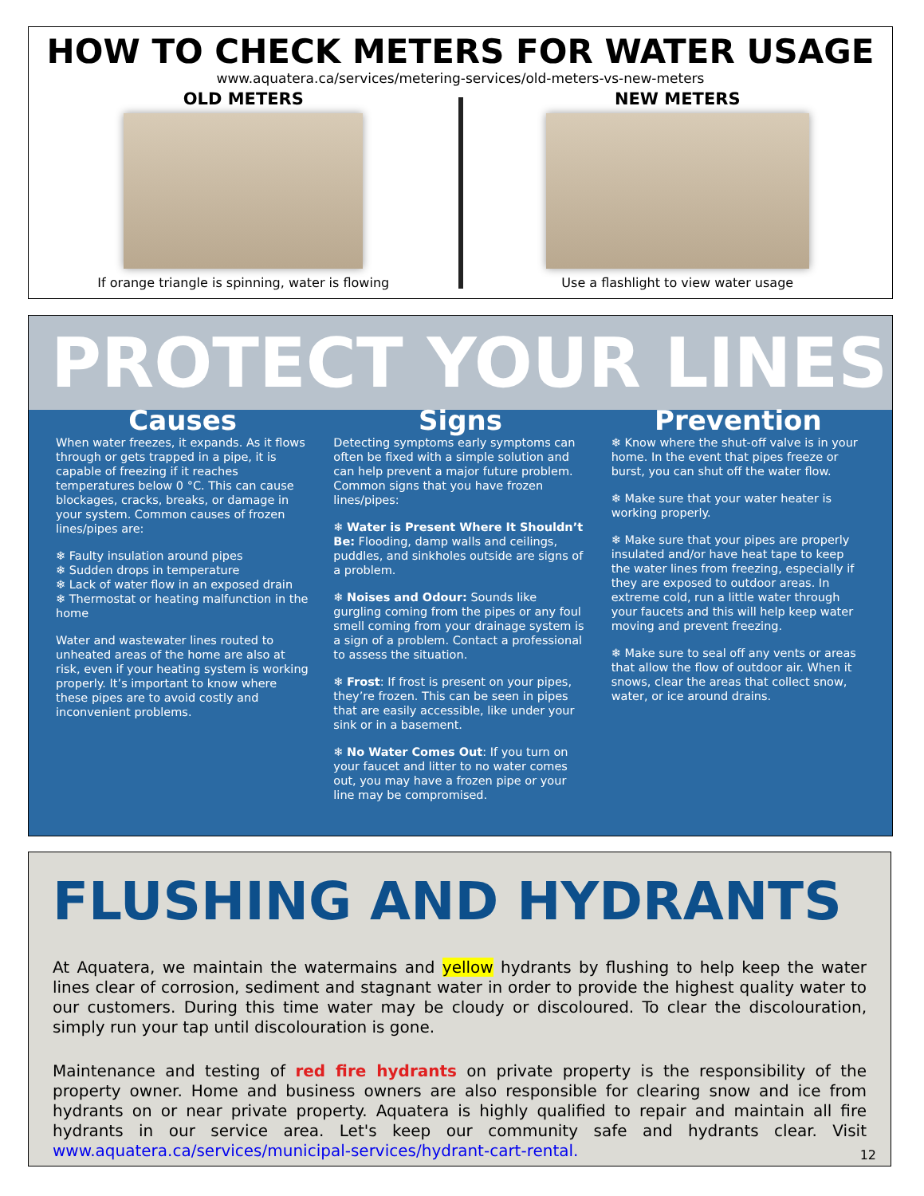HOW TO CHECK METERS FOR WATER USAGE
www.aquatera.ca/services/metering-services/old-meters-vs-new-meters
OLD METERS
If orange triangle is spinning, water is flowing
NEW METERS
Use a flashlight to view water usage
PROTECT YOUR LINES
Causes
When water freezes, it expands. As it flows through or gets trapped in a pipe, it is capable of freezing if it reaches temperatures below 0 °C. This can cause blockages, cracks, breaks, or damage in your system. Common causes of frozen lines/pipes are:
❄ Faulty insulation around pipes
❄ Sudden drops in temperature
❄ Lack of water flow in an exposed drain
❄ Thermostat or heating malfunction in the home
Water and wastewater lines routed to unheated areas of the home are also at risk, even if your heating system is working properly. It’s important to know where these pipes are to avoid costly and inconvenient problems.
Signs
Detecting symptoms early symptoms can often be fixed with a simple solution and can help prevent a major future problem. Common signs that you have frozen lines/pipes:
❄ Water is Present Where It Shouldn’t Be: Flooding, damp walls and ceilings, puddles, and sinkholes outside are signs of a problem.
❄ Noises and Odour: Sounds like gurgling coming from the pipes or any foul smell coming from your drainage system is a sign of a problem. Contact a professional to assess the situation.
❄ Frost: If frost is present on your pipes, they’re frozen. This can be seen in pipes that are easily accessible, like under your sink or in a basement.
❄ No Water Comes Out: If you turn on your faucet and litter to no water comes out, you may have a frozen pipe or your line may be compromised.
Prevention
❄ Know where the shut-off valve is in your home. In the event that pipes freeze or burst, you can shut off the water flow.
❄ Make sure that your water heater is working properly.
❄ Make sure that your pipes are properly insulated and/or have heat tape to keep the water lines from freezing, especially if they are exposed to outdoor areas. In extreme cold, run a little water through your faucets and this will help keep water moving and prevent freezing.
❄ Make sure to seal off any vents or areas that allow the flow of outdoor air. When it snows, clear the areas that collect snow, water, or ice around drains.
FLUSHING AND HYDRANTS
At Aquatera, we maintain the watermains and yellow hydrants by flushing to help keep the water lines clear of corrosion, sediment and stagnant water in order to provide the highest quality water to our customers. During this time water may be cloudy or discoloured. To clear the discolouration, simply run your tap until discolouration is gone.
Maintenance and testing of red fire hydrants on private property is the responsibility of the property owner. Home and business owners are also responsible for clearing snow and ice from hydrants on or near private property. Aquatera is highly qualified to repair and maintain all fire hydrants in our service area. Let's keep our community safe and hydrants clear. Visit www.aquatera.ca/services/municipal-services/hydrant-cart-rental.
12